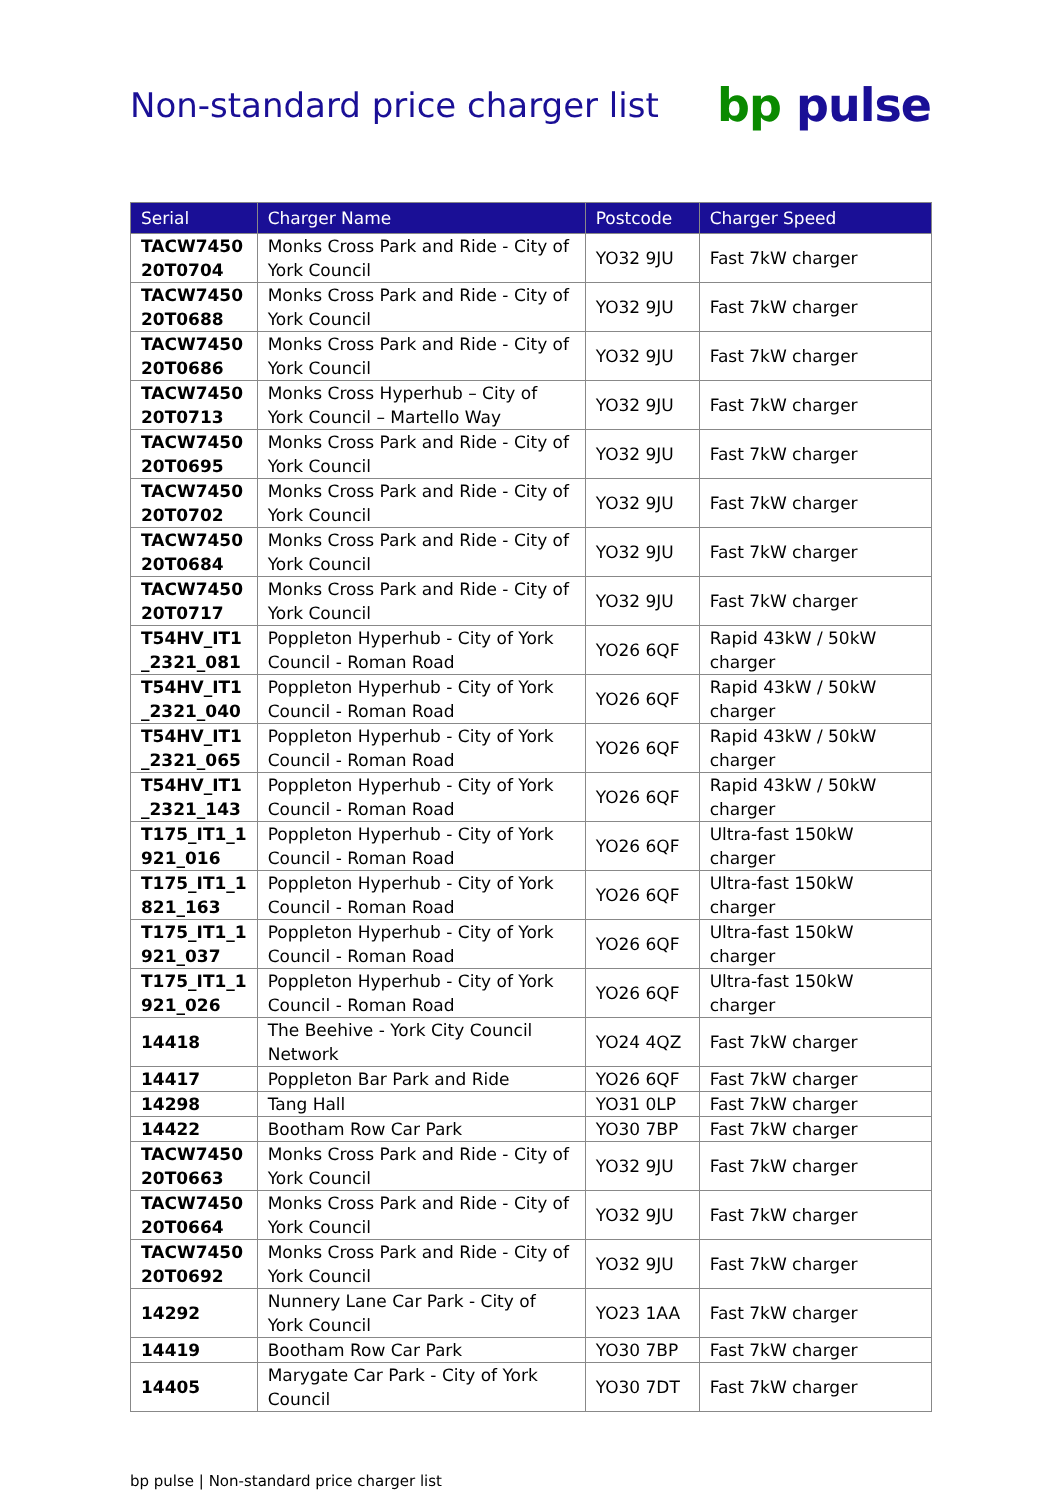Non-standard price charger list
bp pulse
| Serial | Charger Name | Postcode | Charger Speed |
| --- | --- | --- | --- |
| TACW7450 20T0704 | Monks Cross Park and Ride - City of York Council | YO32 9JU | Fast 7kW charger |
| TACW7450 20T0688 | Monks Cross Park and Ride - City of York Council | YO32 9JU | Fast 7kW charger |
| TACW7450 20T0686 | Monks Cross Park and Ride - City of York Council | YO32 9JU | Fast 7kW charger |
| TACW7450 20T0713 | Monks Cross Hyperhub – City of York Council – Martello Way | YO32 9JU | Fast 7kW charger |
| TACW7450 20T0695 | Monks Cross Park and Ride - City of York Council | YO32 9JU | Fast 7kW charger |
| TACW7450 20T0702 | Monks Cross Park and Ride - City of York Council | YO32 9JU | Fast 7kW charger |
| TACW7450 20T0684 | Monks Cross Park and Ride - City of York Council | YO32 9JU | Fast 7kW charger |
| TACW7450 20T0717 | Monks Cross Park and Ride - City of York Council | YO32 9JU | Fast 7kW charger |
| T54HV_IT1 _2321_081 | Poppleton Hyperhub - City of York Council - Roman Road | YO26 6QF | Rapid 43kW / 50kW charger |
| T54HV_IT1 _2321_040 | Poppleton Hyperhub - City of York Council - Roman Road | YO26 6QF | Rapid 43kW / 50kW charger |
| T54HV_IT1 _2321_065 | Poppleton Hyperhub - City of York Council - Roman Road | YO26 6QF | Rapid 43kW / 50kW charger |
| T54HV_IT1 _2321_143 | Poppleton Hyperhub - City of York Council - Roman Road | YO26 6QF | Rapid 43kW / 50kW charger |
| T175_IT1_1 921_016 | Poppleton Hyperhub - City of York Council - Roman Road | YO26 6QF | Ultra-fast 150kW charger |
| T175_IT1_1 821_163 | Poppleton Hyperhub - City of York Council - Roman Road | YO26 6QF | Ultra-fast 150kW charger |
| T175_IT1_1 921_037 | Poppleton Hyperhub - City of York Council - Roman Road | YO26 6QF | Ultra-fast 150kW charger |
| T175_IT1_1 921_026 | Poppleton Hyperhub - City of York Council - Roman Road | YO26 6QF | Ultra-fast 150kW charger |
| 14418 | The Beehive - York City Council Network | YO24 4QZ | Fast 7kW charger |
| 14417 | Poppleton Bar Park and Ride | YO26 6QF | Fast 7kW charger |
| 14298 | Tang Hall | YO31 0LP | Fast 7kW charger |
| 14422 | Bootham Row Car Park | YO30 7BP | Fast 7kW charger |
| TACW7450 20T0663 | Monks Cross Park and Ride - City of York Council | YO32 9JU | Fast 7kW charger |
| TACW7450 20T0664 | Monks Cross Park and Ride - City of York Council | YO32 9JU | Fast 7kW charger |
| TACW7450 20T0692 | Monks Cross Park and Ride - City of York Council | YO32 9JU | Fast 7kW charger |
| 14292 | Nunnery Lane Car Park - City of York Council | YO23 1AA | Fast 7kW charger |
| 14419 | Bootham Row Car Park | YO30 7BP | Fast 7kW charger |
| 14405 | Marygate Car Park - City of York Council | YO30 7DT | Fast 7kW charger |
bp pulse | Non-standard price charger list